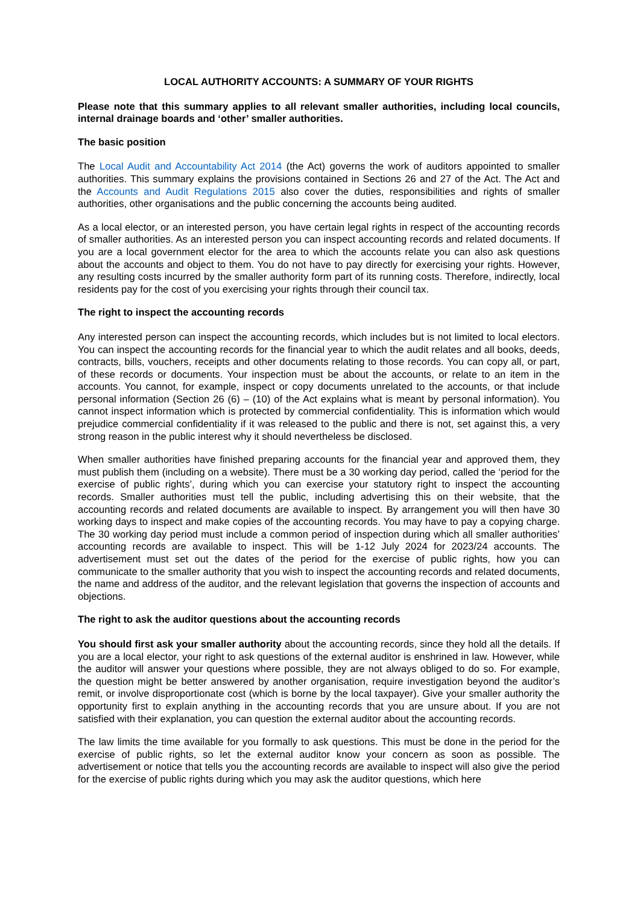LOCAL AUTHORITY ACCOUNTS: A SUMMARY OF YOUR RIGHTS
Please note that this summary applies to all relevant smaller authorities, including local councils, internal drainage boards and ‘other’ smaller authorities.
The basic position
The Local Audit and Accountability Act 2014 (the Act) governs the work of auditors appointed to smaller authorities. This summary explains the provisions contained in Sections 26 and 27 of the Act. The Act and the Accounts and Audit Regulations 2015 also cover the duties, responsibilities and rights of smaller authorities, other organisations and the public concerning the accounts being audited.
As a local elector, or an interested person, you have certain legal rights in respect of the accounting records of smaller authorities. As an interested person you can inspect accounting records and related documents. If you are a local government elector for the area to which the accounts relate you can also ask questions about the accounts and object to them. You do not have to pay directly for exercising your rights. However, any resulting costs incurred by the smaller authority form part of its running costs. Therefore, indirectly, local residents pay for the cost of you exercising your rights through their council tax.
The right to inspect the accounting records
Any interested person can inspect the accounting records, which includes but is not limited to local electors. You can inspect the accounting records for the financial year to which the audit relates and all books, deeds, contracts, bills, vouchers, receipts and other documents relating to those records. You can copy all, or part, of these records or documents. Your inspection must be about the accounts, or relate to an item in the accounts. You cannot, for example, inspect or copy documents unrelated to the accounts, or that include personal information (Section 26 (6) – (10) of the Act explains what is meant by personal information). You cannot inspect information which is protected by commercial confidentiality. This is information which would prejudice commercial confidentiality if it was released to the public and there is not, set against this, a very strong reason in the public interest why it should nevertheless be disclosed.
When smaller authorities have finished preparing accounts for the financial year and approved them, they must publish them (including on a website). There must be a 30 working day period, called the ‘period for the exercise of public rights’, during which you can exercise your statutory right to inspect the accounting records. Smaller authorities must tell the public, including advertising this on their website, that the accounting records and related documents are available to inspect. By arrangement you will then have 30 working days to inspect and make copies of the accounting records. You may have to pay a copying charge. The 30 working day period must include a common period of inspection during which all smaller authorities’ accounting records are available to inspect. This will be 1-12 July 2024 for 2023/24 accounts. The advertisement must set out the dates of the period for the exercise of public rights, how you can communicate to the smaller authority that you wish to inspect the accounting records and related documents, the name and address of the auditor, and the relevant legislation that governs the inspection of accounts and objections.
The right to ask the auditor questions about the accounting records
You should first ask your smaller authority about the accounting records, since they hold all the details. If you are a local elector, your right to ask questions of the external auditor is enshrined in law. However, while the auditor will answer your questions where possible, they are not always obliged to do so. For example, the question might be better answered by another organisation, require investigation beyond the auditor’s remit, or involve disproportionate cost (which is borne by the local taxpayer). Give your smaller authority the opportunity first to explain anything in the accounting records that you are unsure about. If you are not satisfied with their explanation, you can question the external auditor about the accounting records.
The law limits the time available for you formally to ask questions. This must be done in the period for the exercise of public rights, so let the external auditor know your concern as soon as possible. The advertisement or notice that tells you the accounting records are available to inspect will also give the period for the exercise of public rights during which you may ask the auditor questions, which here